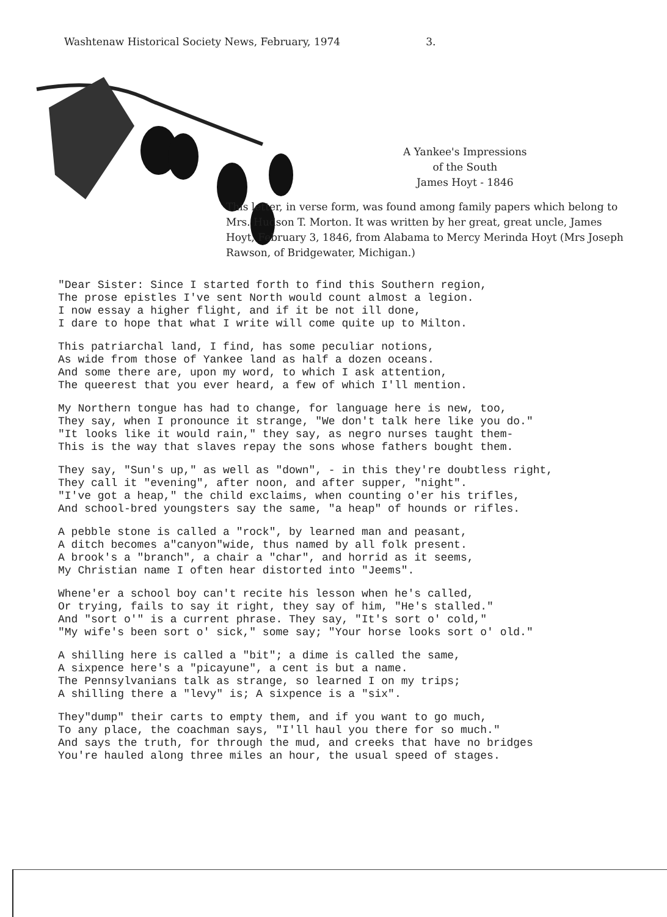Washtenaw Historical Society News, February, 1974 3.
A Yankee's Impressions
of the South
James Hoyt - 1846
This letter, in verse form, was found among family papers which belong to Mrs. Hudson T. Morton. It was written by her great, great uncle, James Hoyt, February 3, 1846, from Alabama to Mercy Merinda Hoyt (Mrs Joseph Rawson, of Bridgewater, Michigan.)
"Dear Sister: Since I started forth to find this Southern region, The prose epistles I've sent North would count almost a legion. I now essay a higher flight, and if it be not ill done, I dare to hope that what I write will come quite up to Milton.
This patriarchal land, I find, has some peculiar notions, As wide from those of Yankee land as half a dozen oceans. And some there are, upon my word, to which I ask attention, The queerest that you ever heard, a few of which I'll mention.
My Northern tongue has had to change, for language here is new, too, They say, when I pronounce it strange, "We don't talk here like you do." "It looks like it would rain," they say, as negro nurses taught them- This is the way that slaves repay the sons whose fathers bought them.
They say, "Sun's up," as well as "down", - in this they're doubtless right, They call it "evening", after noon, and after supper, "night". "I've got a heap," the child exclaims, when counting o'er his trifles, And school-bred youngsters say the same, "a heap" of hounds or rifles.
A pebble stone is called a "rock", by learned man and peasant, A ditch becomes a"canyon"wide, thus named by all folk present. A brook's a "branch", a chair a "char", and horrid as it seems, My Christian name I often hear distorted into "Jeems".
Whene'er a school boy can't recite his lesson when he's called, Or trying, fails to say it right, they say of him, "He's stalled." And "sort o'" is a current phrase. They say, "It's sort o' cold," "My wife's been sort o' sick," some say; "Your horse looks sort o' old."
A shilling here is called a "bit"; a dime is called the same, A sixpence here's a "picayune", a cent is but a name. The Pennsylvanians talk as strange, so learned I on my trips; A shilling there a "levy" is; A sixpence is a "six".
They"dump" their carts to empty them, and if you want to go much, To any place, the coachman says, "I'll haul you there for so much." And says the truth, for through the mud, and creeks that have no bridges You're hauled along three miles an hour, the usual speed of stages.